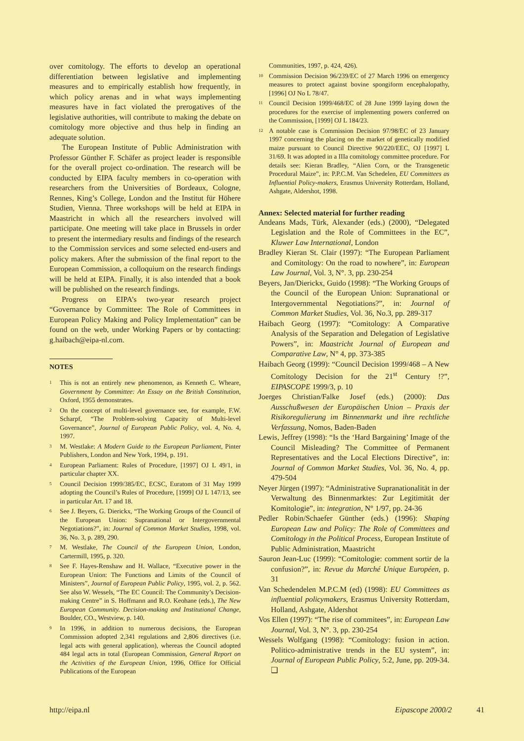over comitology. The efforts to develop an operational differentiation between legislative and implementing measures and to empirically establish how frequently, in which policy arenas and in what ways implementing measures have in fact violated the prerogatives of the legislative authorities, will contribute to making the debate on comitology more objective and thus help in finding an adequate solution.
The European Institute of Public Administration with Professor Günther F. Schäfer as project leader is responsible for the overall project co-ordination. The research will be conducted by EIPA faculty members in co-operation with researchers from the Universities of Bordeaux, Cologne, Rennes, King’s College, London and the Institut für Höhere Studien, Vienna. Three workshops will be held at EIPA in Maastricht in which all the researchers involved will participate. One meeting will take place in Brussels in order to present the intermediary results and findings of the research to the Commission services and some selected end-users and policy makers. After the submission of the final report to the European Commission, a colloquium on the research findings will be held at EIPA. Finally, it is also intended that a book will be published on the research findings.
Progress on EIPA’s two-year research project “Governance by Committee: The Role of Committees in European Policy Making and Policy Implementation” can be found on the web, under Working Papers or by contacting: g.haibach@eipa-nl.com.
NOTES
<sup>1</sup> This is not an entirely new phenomenon, as Kenneth C. Wheare, Government by Committee: An Essay on the British Constitution, Oxford, 1955 demonstrates.
<sup>2</sup> On the concept of multi-level governance see, for example, F.W. Scharpf, “The Problem-solving Capacity of Multi-level Governance”, Journal of European Public Policy, vol. 4, No. 4, 1997.
<sup>3</sup> M. Westlake: A Modern Guide to the European Parliament, Pinter Publishers, London and New York, 1994, p. 191.
<sup>4</sup> European Parliament: Rules of Procedure, [1997] OJ L 49/1, in particular chapter XX.
<sup>5</sup> Council Decision 1999/385/EC, ECSC, Euratom of 31 May 1999 adopting the Council’s Rules of Procedure, [1999] OJ L 147/13, see in particular Art. 17 and 18.
<sup>6</sup> See J. Beyers, G. Dierickx, “The Working Groups of the Council of the European Union: Supranational or Intergovernmental Negotiations?”, in: Journal of Common Market Studies, 1998, vol. 36, No. 3, p. 289, 290.
<sup>7</sup> M. Westlake, The Council of the European Union, London, Cartermill, 1995, p. 320.
<sup>8</sup> See F. Hayes-Renshaw and H. Wallace, “Executive power in the European Union: The Functions and Limits of the Council of Ministers”, Journal of European Public Policy, 1995, vol. 2, p. 562. See also W. Wessels, “The EC Council: The Community’s Decision-making Centre” in S. Hoffmann and R.O. Keohane (eds.), The New European Community. Decision-making and Institutional Change, Boulder, CO., Westview, p. 140.
<sup>9</sup> In 1996, in addition to numerous decisions, the European Commission adopted 2,341 regulations and 2,806 directives (i.e. legal acts with general application), whereas the Council adopted 484 legal acts in total (European Commission, General Report on the Activities of the European Union, 1996, Office for Official Publications of the European
Communities, 1997, p. 424, 426).
<sup>10</sup> Commission Decision 96/239/EC of 27 March 1996 on emergency measures to protect against bovine spongiform encephalopathy, [1996] OJ No L 78/47.
<sup>11</sup> Council Decision 1999/468/EC of 28 June 1999 laying down the procedures for the exercise of implementing powers conferred on the Commission, [1999] OJ L 184/23.
<sup>12</sup> A notable case is Commission Decision 97/98/EC of 23 January 1997 concerning the placing on the market of genetically modified maize pursuant to Council Directive 90/220/EEC, OJ [1997] L 31/69. It was adopted in a IIIa comitology committee procedure. For details see: Kieran Bradley, “Alien Corn, or the Transgenetic Procedural Maize”, in: P.P.C.M. Van Schedelen, EU Committees as Influential Policy-makers, Erasmus University Rotterdam, Holland, Ashgate, Aldershot, 1998.
Annex: Selected material for further reading
Andeans Mads, Türk, Alexander (eds.) (2000), “Delegated Legislation and the Role of Committees in the EC”, Kluwer Law International, London
Bradley Kieran St. Clair (1997): “The European Parliament and Comitology: On the road to nowhere”, in: European Law Journal, Vol. 3, N°. 3, pp. 230-254
Beyers, Jan/Dierickx, Guido (1998): “The Working Groups of the Council of the European Union: Supranational or Intergovernmental Negotiations?”, in: Journal of Common Market Studies, Vol. 36, No.3, pp. 289-317
Haibach Georg (1997): “Comitology: A Comparative Analysis of the Separation and Delegation of Legislative Powers”, in: Maastricht Journal of European and Comparative Law, N° 4, pp. 373-385
Haibach Georg (1999): “Council Decision 1999/468 – A New Comitology Decision for the 21<sup>st</sup> Century !?”, EIPASCOPE 1999/3, p. 10
Joerges Christian/Falke Josef (eds.) (2000): Das Ausschußwesen der Europäischen Union – Praxis der Risikoregulierung im Binnenmarkt und ihre rechtliche Verfassung, Nomos, Baden-Baden
Lewis, Jeffrey (1998): “Is the ‘Hard Bargaining’ Image of the Council Misleading? The Committee of Permanent Representatives and the Local Elections Directive”, in: Journal of Common Market Studies, Vol. 36, No. 4, pp. 479-504
Neyer Jürgen (1997): “Administrative Supranationalität in der Verwaltung des Binnenmarktes: Zur Legitimität der Komitologie”, in: integration, N° 1/97, pp. 24-36
Pedler Robin/Schaefer Günther (eds.) (1996): Shaping European Law and Policy: The Role of Committees and Comitology in the Political Process, European Institute of Public Administration, Maastricht
Sauron Jean-Luc (1999): “Comitologie: comment sortir de la confusion?”, in: Revue du Marché Unique Européen, p. 31
Van Schedendelen M.P.C.M (ed) (1998): EU Committees as influential policymakers, Erasmus University Rotterdam, Holland, Ashgate, Aldershot
Vos Ellen (1997): “The rise of commitees”, in: European Law Journal, Vol. 3, N°. 3, pp. 230-254
Wessels Wolfgang (1998): “Comitology: fusion in action. Politico-administrative trends in the EU system”, in: Journal of European Public Policy, 5:2, June, pp. 209-34. ❑
http://eipa.nl Eipascope 2000/2 41